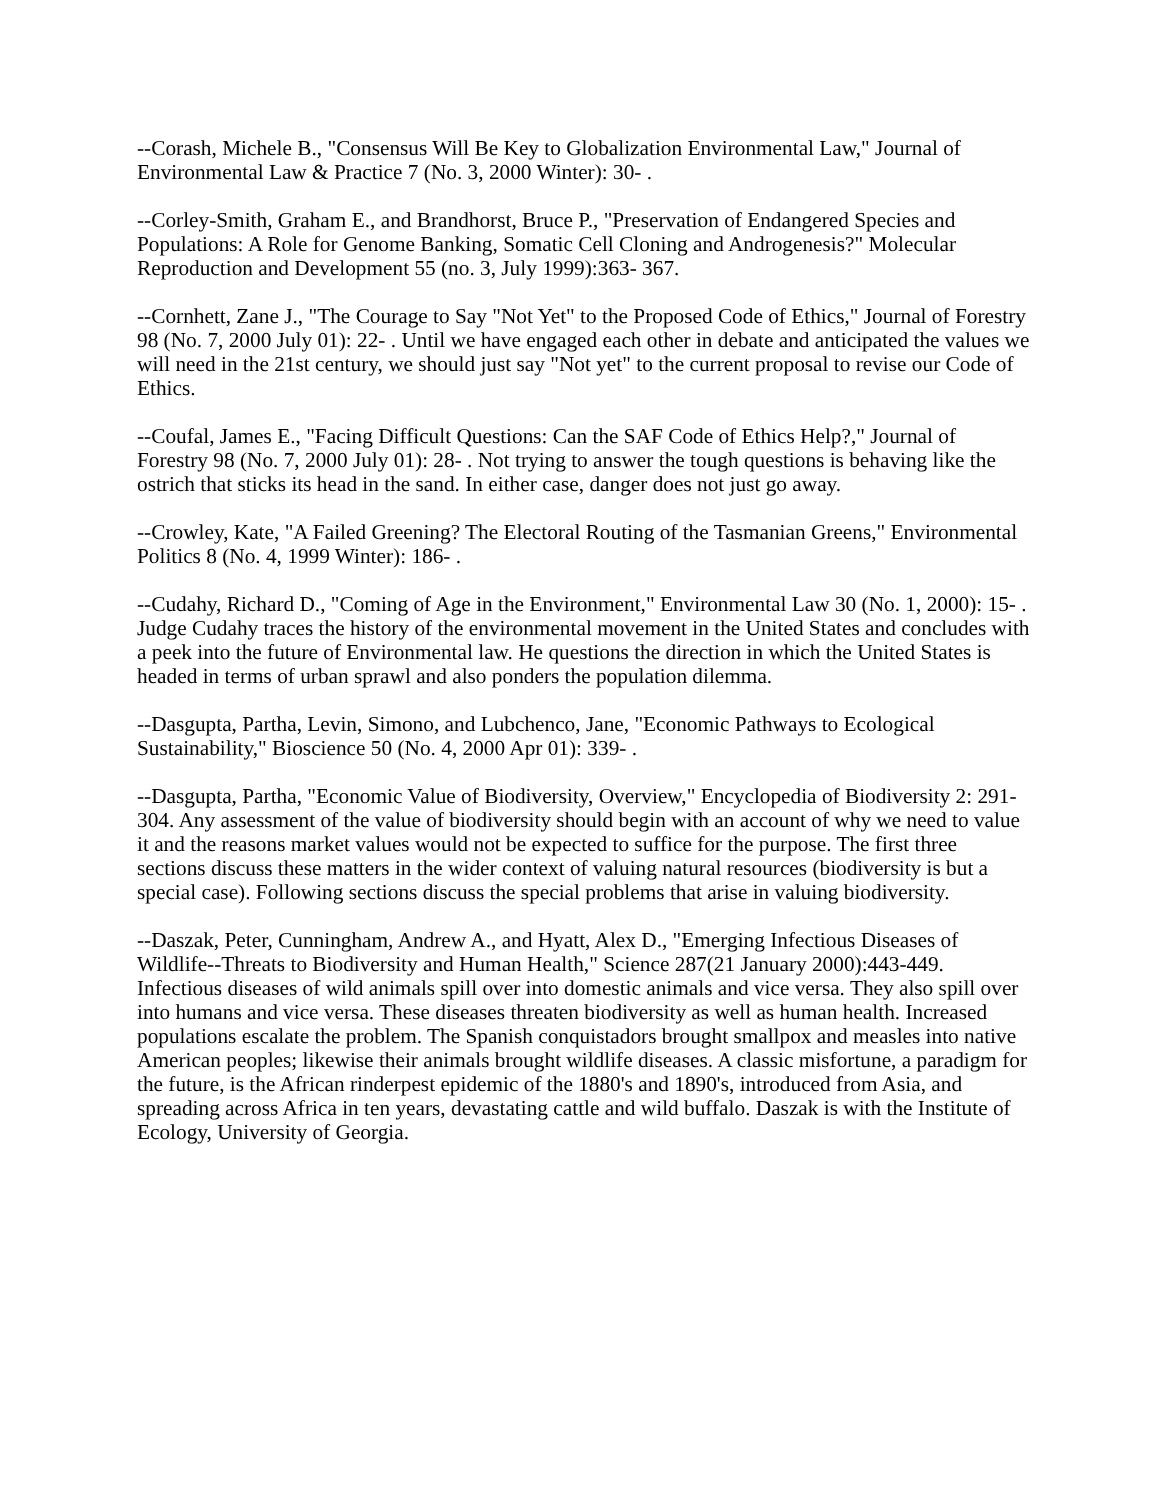--Corash, Michele B., "Consensus Will Be Key to Globalization Environmental Law," Journal of Environmental Law & Practice 7 (No. 3, 2000 Winter): 30- .
--Corley-Smith, Graham E., and Brandhorst, Bruce P., "Preservation of Endangered Species and Populations: A Role for Genome Banking, Somatic Cell Cloning and Androgenesis?" Molecular Reproduction and Development 55 (no. 3, July 1999):363- 367.
--Cornhett, Zane J., "The Courage to Say "Not Yet" to the Proposed Code of Ethics," Journal of Forestry 98 (No. 7, 2000 July 01): 22- . Until we have engaged each other in debate and anticipated the values we will need in the 21st century, we should just say "Not yet" to the current proposal to revise our Code of Ethics.
--Coufal, James E., "Facing Difficult Questions: Can the SAF Code of Ethics Help?," Journal of Forestry 98 (No. 7, 2000 July 01): 28- . Not trying to answer the tough questions is behaving like the ostrich that sticks its head in the sand. In either case, danger does not just go away.
--Crowley, Kate, "A Failed Greening? The Electoral Routing of the Tasmanian Greens," Environmental Politics 8 (No. 4, 1999 Winter): 186- .
--Cudahy, Richard D., "Coming of Age in the Environment," Environmental Law 30 (No. 1, 2000): 15- . Judge Cudahy traces the history of the environmental movement in the United States and concludes with a peek into the future of Environmental law. He questions the direction in which the United States is headed in terms of urban sprawl and also ponders the population dilemma.
--Dasgupta, Partha, Levin, Simono, and Lubchenco, Jane, "Economic Pathways to Ecological Sustainability," Bioscience 50 (No. 4, 2000 Apr 01): 339- .
--Dasgupta, Partha, "Economic Value of Biodiversity, Overview," Encyclopedia of Biodiversity 2: 291-304. Any assessment of the value of biodiversity should begin with an account of why we need to value it and the reasons market values would not be expected to suffice for the purpose. The first three sections discuss these matters in the wider context of valuing natural resources (biodiversity is but a special case). Following sections discuss the special problems that arise in valuing biodiversity.
--Daszak, Peter, Cunningham, Andrew A., and Hyatt, Alex D., "Emerging Infectious Diseases of Wildlife--Threats to Biodiversity and Human Health," Science 287(21 January 2000):443-449. Infectious diseases of wild animals spill over into domestic animals and vice versa. They also spill over into humans and vice versa. These diseases threaten biodiversity as well as human health. Increased populations escalate the problem. The Spanish conquistadors brought smallpox and measles into native American peoples; likewise their animals brought wildlife diseases. A classic misfortune, a paradigm for the future, is the African rinderpest epidemic of the 1880's and 1890's, introduced from Asia, and spreading across Africa in ten years, devastating cattle and wild buffalo. Daszak is with the Institute of Ecology, University of Georgia.